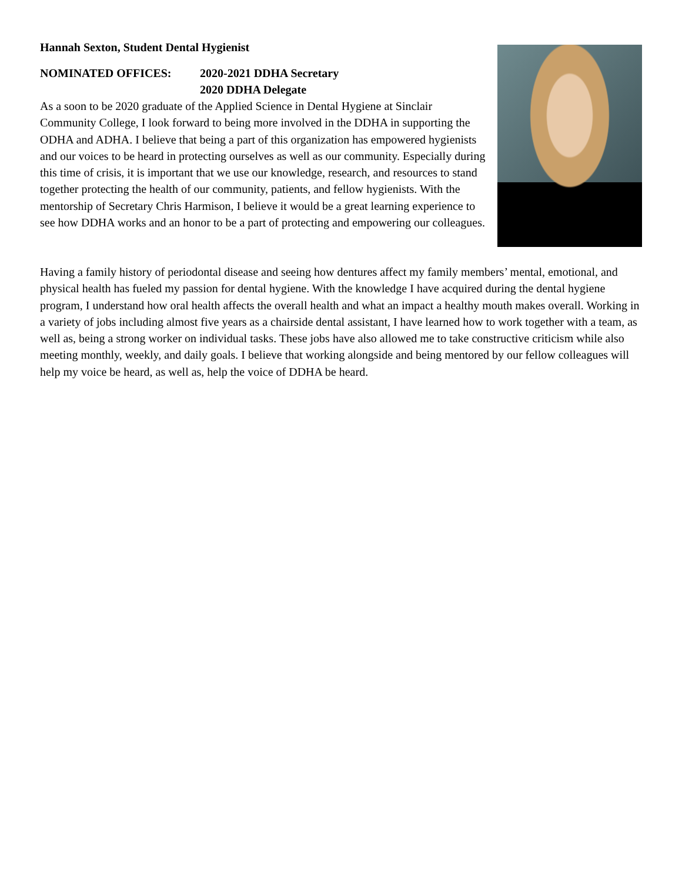Hannah Sexton, Student Dental Hygienist
NOMINATED OFFICES: 2020-2021 DDHA Secretary
2020 DDHA Delegate
As a soon to be 2020 graduate of the Applied Science in Dental Hygiene at Sinclair Community College, I look forward to being more involved in the DDHA in supporting the ODHA and ADHA. I believe that being a part of this organization has empowered hygienists and our voices to be heard in protecting ourselves as well as our community. Especially during this time of crisis, it is important that we use our knowledge, research, and resources to stand together protecting the health of our community, patients, and fellow hygienists. With the mentorship of Secretary Chris Harmison, I believe it would be a great learning experience to see how DDHA works and an honor to be a part of protecting and empowering our colleagues.
Having a family history of periodontal disease and seeing how dentures affect my family members’ mental, emotional, and physical health has fueled my passion for dental hygiene. With the knowledge I have acquired during the dental hygiene program, I understand how oral health affects the overall health and what an impact a healthy mouth makes overall. Working in a variety of jobs including almost five years as a chairside dental assistant, I have learned how to work together with a team, as well as, being a strong worker on individual tasks. These jobs have also allowed me to take constructive criticism while also meeting monthly, weekly, and daily goals. I believe that working alongside and being mentored by our fellow colleagues will help my voice be heard, as well as, help the voice of DDHA be heard.